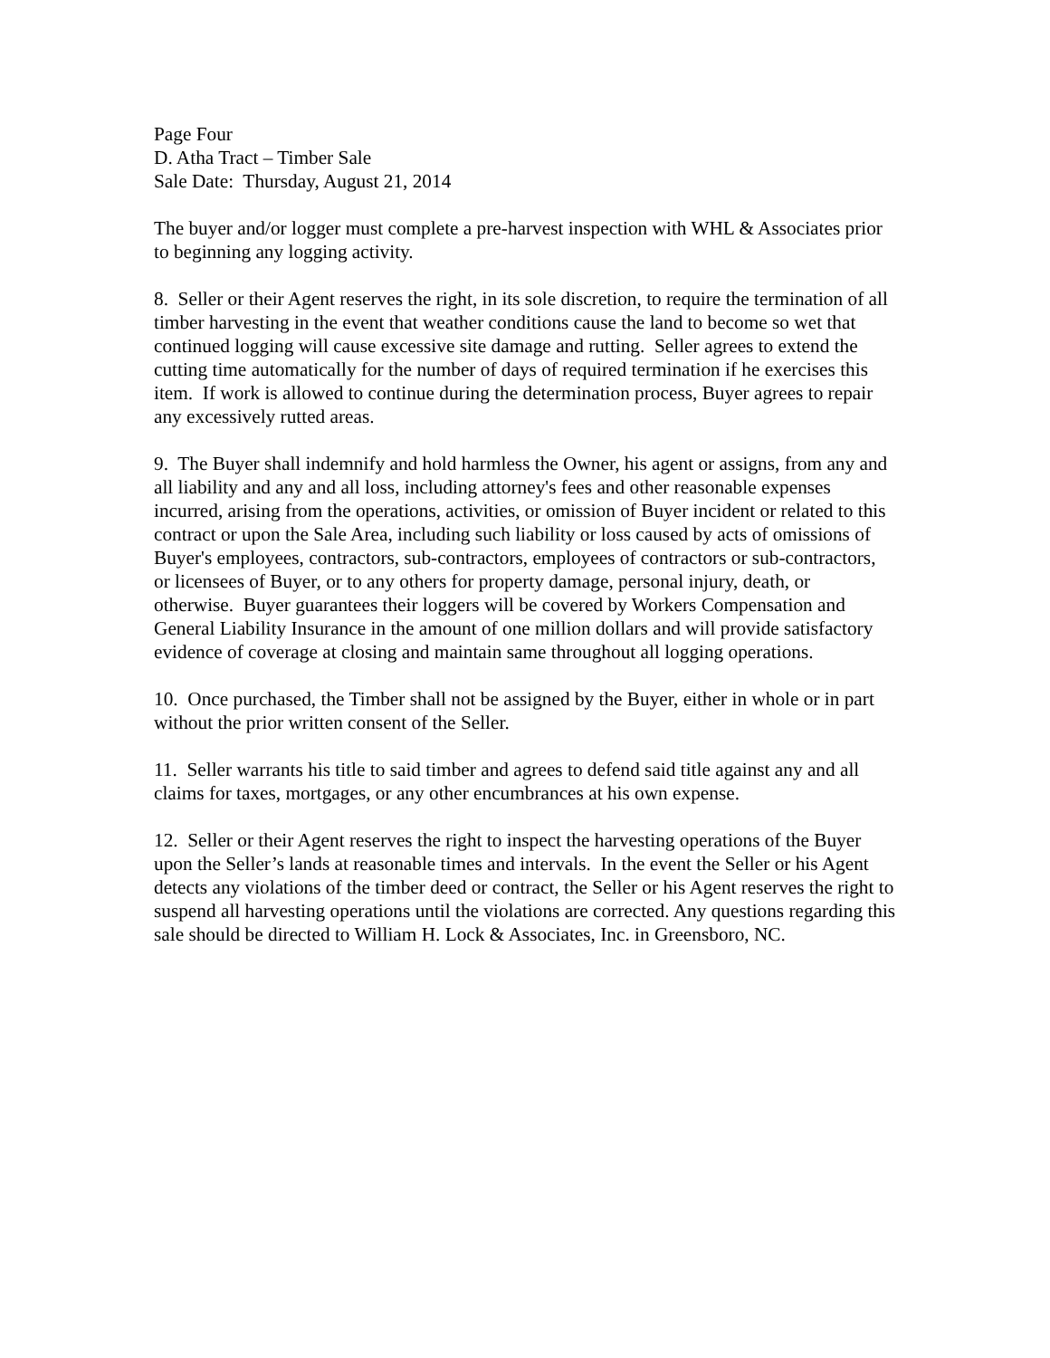Page Four
D. Atha Tract – Timber Sale
Sale Date: Thursday, August 21, 2014
The buyer and/or logger must complete a pre-harvest inspection with WHL & Associates prior to beginning any logging activity.
8. Seller or their Agent reserves the right, in its sole discretion, to require the termination of all timber harvesting in the event that weather conditions cause the land to become so wet that continued logging will cause excessive site damage and rutting. Seller agrees to extend the cutting time automatically for the number of days of required termination if he exercises this item. If work is allowed to continue during the determination process, Buyer agrees to repair any excessively rutted areas.
9. The Buyer shall indemnify and hold harmless the Owner, his agent or assigns, from any and all liability and any and all loss, including attorney's fees and other reasonable expenses incurred, arising from the operations, activities, or omission of Buyer incident or related to this contract or upon the Sale Area, including such liability or loss caused by acts of omissions of Buyer's employees, contractors, sub-contractors, employees of contractors or sub-contractors, or licensees of Buyer, or to any others for property damage, personal injury, death, or otherwise. Buyer guarantees their loggers will be covered by Workers Compensation and General Liability Insurance in the amount of one million dollars and will provide satisfactory evidence of coverage at closing and maintain same throughout all logging operations.
10. Once purchased, the Timber shall not be assigned by the Buyer, either in whole or in part without the prior written consent of the Seller.
11. Seller warrants his title to said timber and agrees to defend said title against any and all claims for taxes, mortgages, or any other encumbrances at his own expense.
12. Seller or their Agent reserves the right to inspect the harvesting operations of the Buyer upon the Seller’s lands at reasonable times and intervals. In the event the Seller or his Agent detects any violations of the timber deed or contract, the Seller or his Agent reserves the right to suspend all harvesting operations until the violations are corrected. Any questions regarding this sale should be directed to William H. Lock & Associates, Inc. in Greensboro, NC.